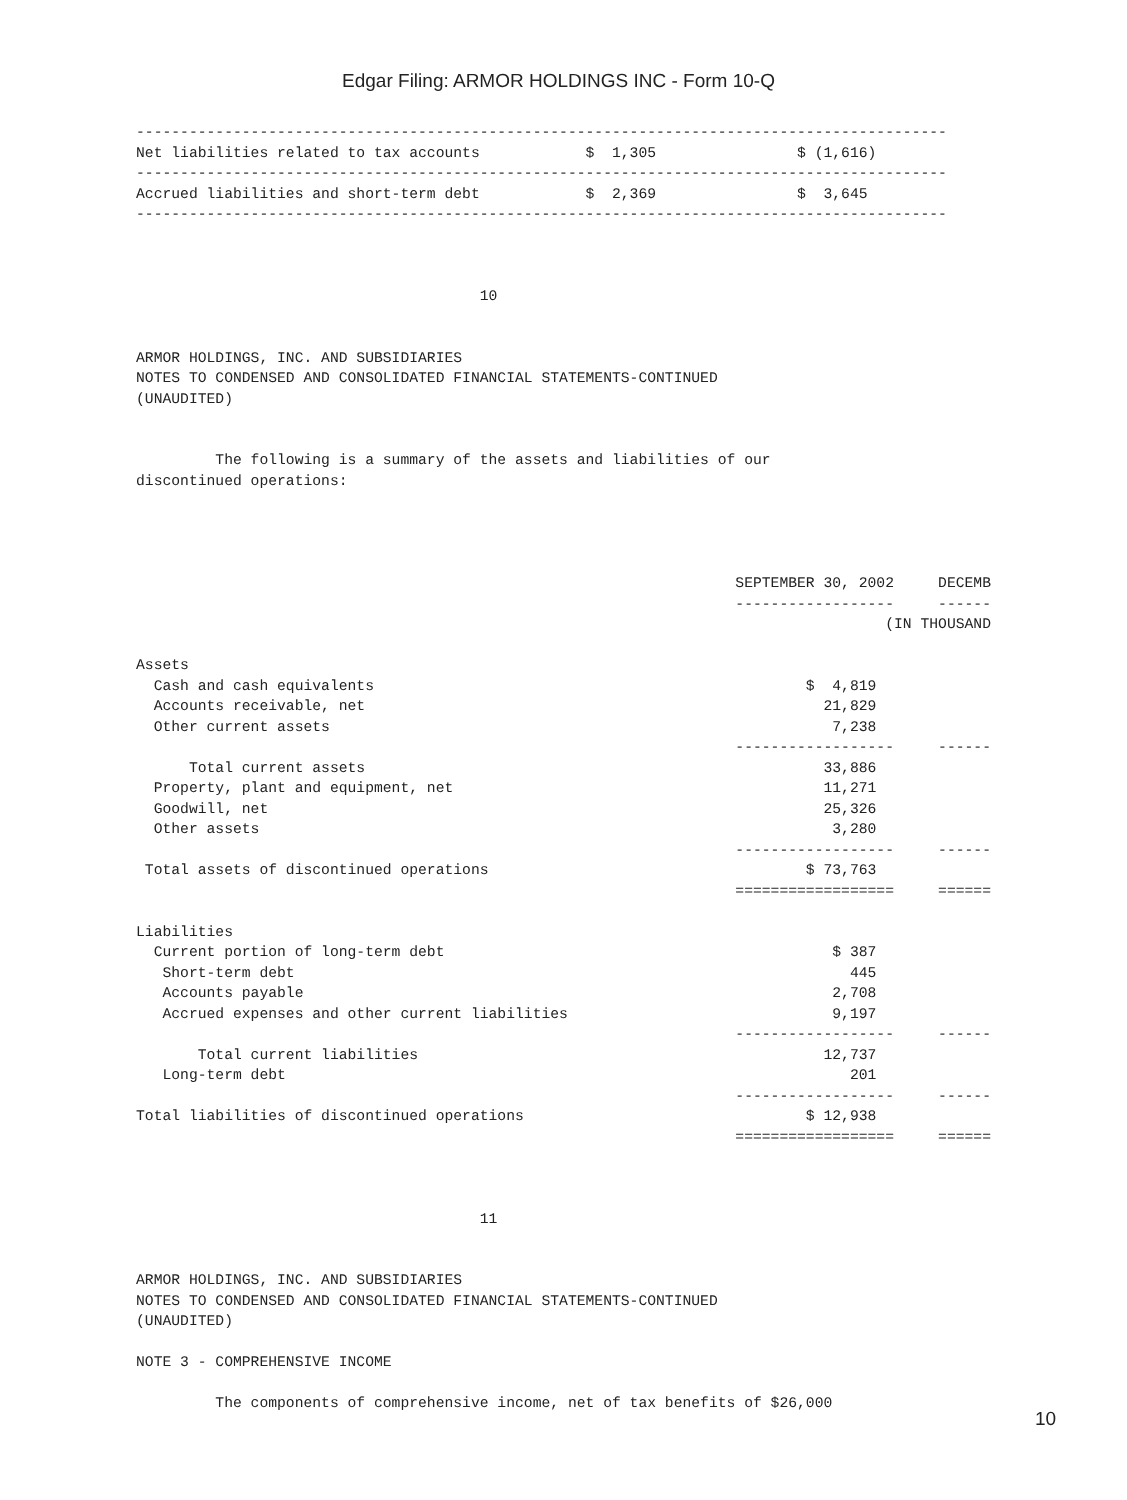Edgar Filing: ARMOR HOLDINGS INC - Form 10-Q
--------------------------------------------------------------------------------------------
Net liabilities related to tax accounts            $  1,305                $ (1,616)
--------------------------------------------------------------------------------------------
Accrued liabilities and short-term debt            $  2,369                $  3,645
--------------------------------------------------------------------------------------------



                                       10


ARMOR HOLDINGS, INC. AND SUBSIDIARIES
NOTES TO CONDENSED AND CONSOLIDATED FINANCIAL STATEMENTS-CONTINUED
(UNAUDITED)


         The following is a summary of the assets and liabilities of our
discontinued operations:




                                                                    SEPTEMBER 30, 2002     DECEMB
                                                                    ------------------     ------
                                                                                     (IN THOUSAND

Assets
  Cash and cash equivalents                                                 $  4,819
  Accounts receivable, net                                                    21,829
  Other current assets                                                         7,238
                                                                    ------------------     ------
      Total current assets                                                    33,886
  Property, plant and equipment, net                                          11,271
  Goodwill, net                                                               25,326
  Other assets                                                                 3,280
                                                                    ------------------     ------
 Total assets of discontinued operations                                    $ 73,763
                                                                    ==================     ======

Liabilities
  Current portion of long-term debt                                            $ 387
   Short-term debt                                                               445
   Accounts payable                                                            2,708
   Accrued expenses and other current liabilities                              9,197
                                                                    ------------------     ------
       Total current liabilities                                              12,737
   Long-term debt                                                                201
                                                                    ------------------     ------
Total liabilities of discontinued operations                                $ 12,938
                                                                    ==================     ======



                                       11


ARMOR HOLDINGS, INC. AND SUBSIDIARIES
NOTES TO CONDENSED AND CONSOLIDATED FINANCIAL STATEMENTS-CONTINUED
(UNAUDITED)

NOTE 3 - COMPREHENSIVE INCOME

         The components of comprehensive income, net of tax benefits of $26,000
10